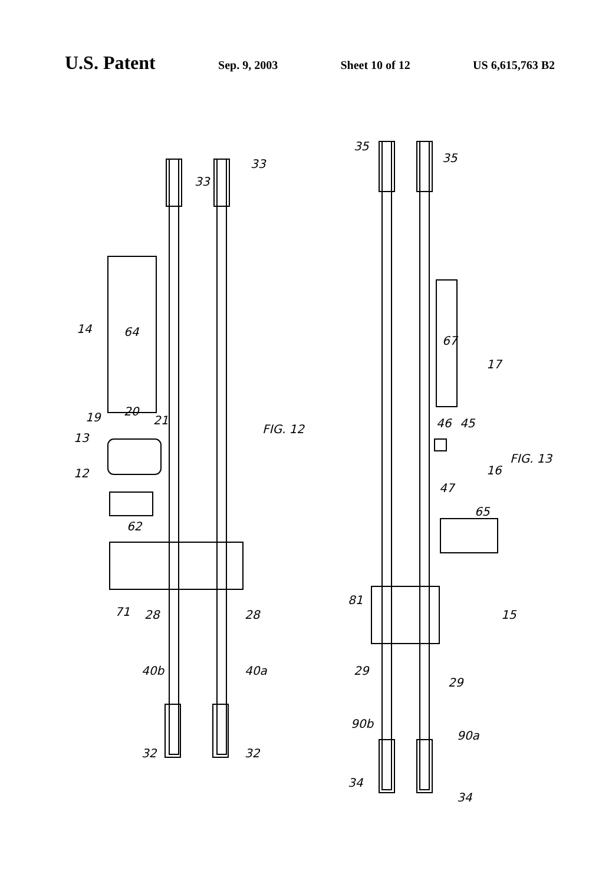U.S. Patent Sep. 9, 2003 Sheet 10 of 12 US 6,615,763 B2
64
14
13
19
20
21
12
62
71
28
28
40b
40a
32
32
33
33
FIG. 12
35
35
67
17
46
45
47
16
65
FIG. 13
81
15
29
29
90b
90a
34
34